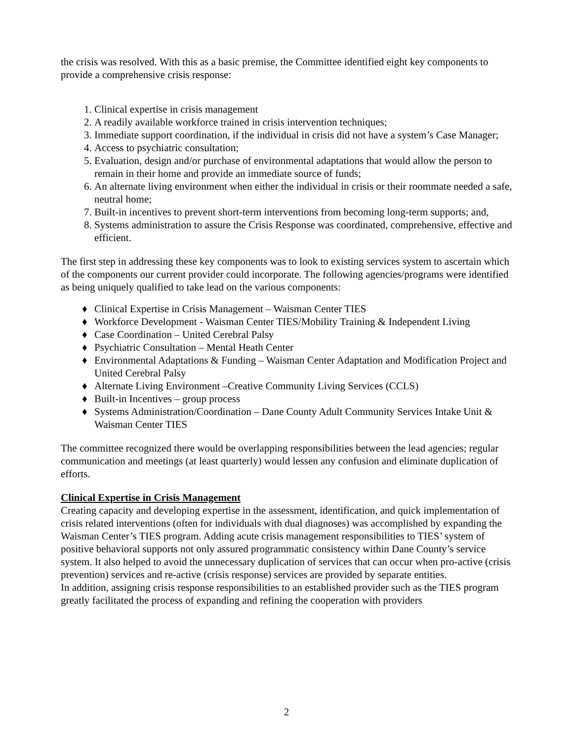the crisis was resolved. With this as a basic premise, the Committee identified eight key components to provide a comprehensive crisis response:
1. Clinical expertise in crisis management
2. A readily available workforce trained in crisis intervention techniques;
3. Immediate support coordination, if the individual in crisis did not have a system’s Case Manager;
4. Access to psychiatric consultation;
5. Evaluation, design and/or purchase of environmental adaptations that would allow the person to remain in their home and provide an immediate source of funds;
6. An alternate living environment when either the individual in crisis or their roommate needed a safe, neutral home;
7. Built-in incentives to prevent short-term interventions from becoming long-term supports; and,
8. Systems administration to assure the Crisis Response was coordinated, comprehensive, effective and efficient.
The first step in addressing these key components was to look to existing services system to ascertain which of the components our current provider could incorporate. The following agencies/programs were identified as being uniquely qualified to take lead on the various components:
♦ Clinical Expertise in Crisis Management – Waisman Center TIES
♦ Workforce Development - Waisman Center TIES/Mobility Training & Independent Living
♦ Case Coordination – United Cerebral Palsy
♦ Psychiatric Consultation – Mental Heath Center
♦ Environmental Adaptations & Funding – Waisman Center Adaptation and Modification Project and United Cerebral Palsy
♦ Alternate Living Environment –Creative Community Living Services (CCLS)
♦ Built-in Incentives – group process
♦ Systems Administration/Coordination – Dane County Adult Community Services Intake Unit & Waisman Center TIES
The committee recognized there would be overlapping responsibilities between the lead agencies; regular communication and meetings (at least quarterly) would lessen any confusion and eliminate duplication of efforts.
Clinical Expertise in Crisis Management
Creating capacity and developing expertise in the assessment, identification, and quick implementation of crisis related interventions (often for individuals with dual diagnoses) was accomplished by expanding the Waisman Center’s TIES program. Adding acute crisis management responsibilities to TIES’ system of positive behavioral supports not only assured programmatic consistency within Dane County’s service system. It also helped to avoid the unnecessary duplication of services that can occur when pro-active (crisis prevention) services and re-active (crisis response) services are provided by separate entities.
In addition, assigning crisis response responsibilities to an established provider such as the TIES program greatly facilitated the process of expanding and refining the cooperation with providers
2